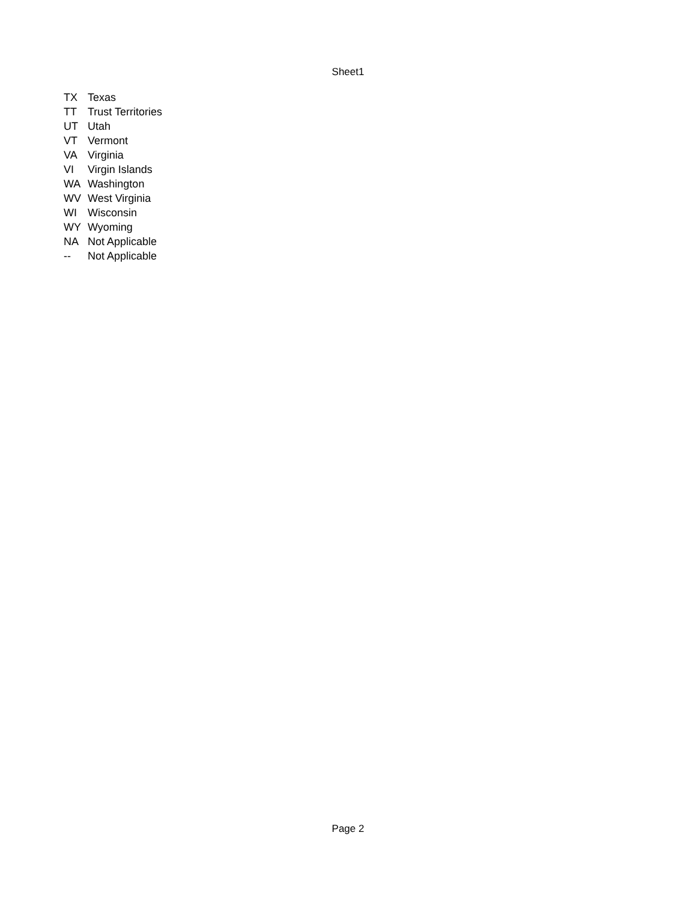Sheet1
| TX | Texas |
| TT | Trust Territories |
| UT | Utah |
| VT | Vermont |
| VA | Virginia |
| VI | Virgin Islands |
| WA | Washington |
| WV | West Virginia |
| WI | Wisconsin |
| WY | Wyoming |
| NA | Not Applicable |
| -- | Not Applicable |
Page 2